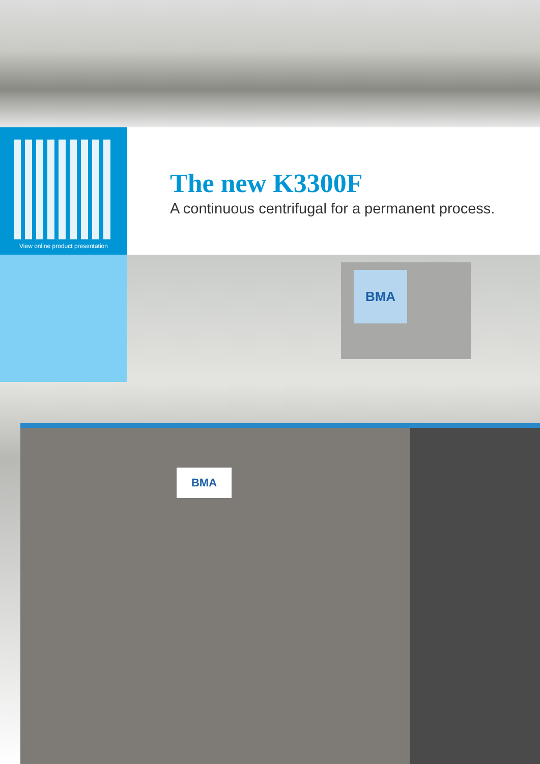View online product presentation
The new K3300F
A continuous centrifugal for a permanent process.
BMA
BMA